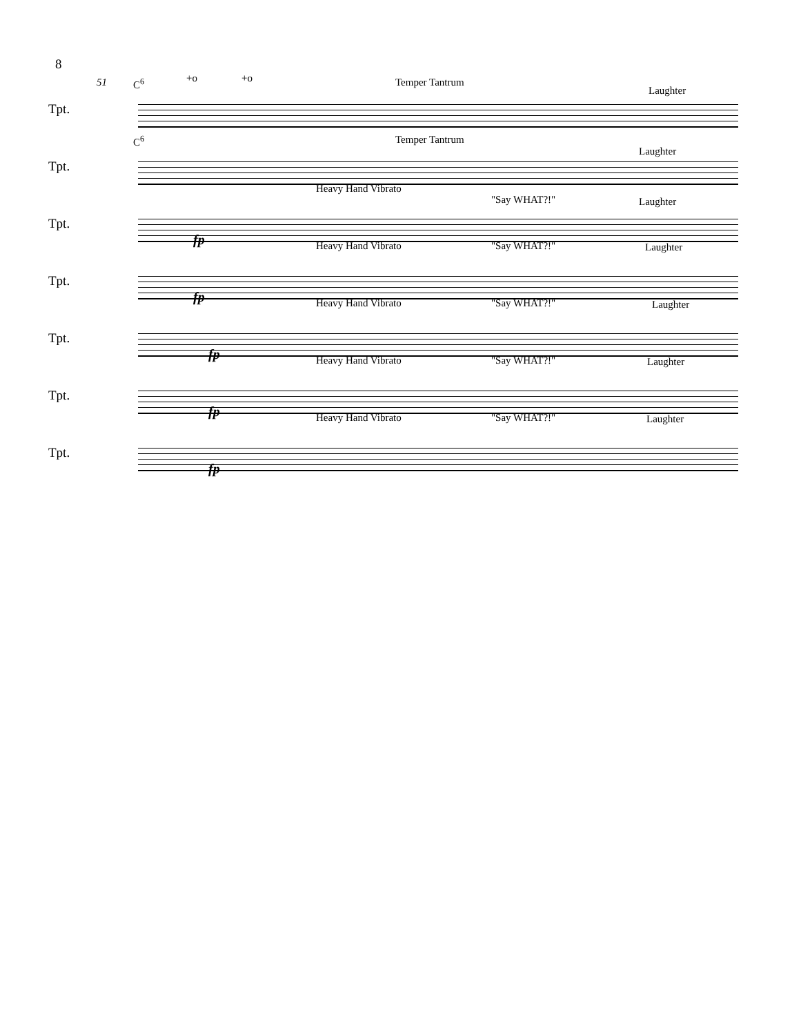8
Tpt.
51 C<sup>6</sup> +o +o Temper Tantrum
Laughter
Tpt.
C<sup>6</sup> Temper Tantrum
Laughter
Tpt.
Heavy Hand Vibrato
"Say WHAT?!" Laughter
fp
Tpt.
Heavy Hand Vibrato "Say WHAT?!" Laughter
fp
Tpt.
Heavy Hand Vibrato "Say WHAT?!" Laughter
fp
Tpt.
Heavy Hand Vibrato "Say WHAT?!" Laughter
fp
Tpt.
Heavy Hand Vibrato "Say WHAT?!" Laughter
fp